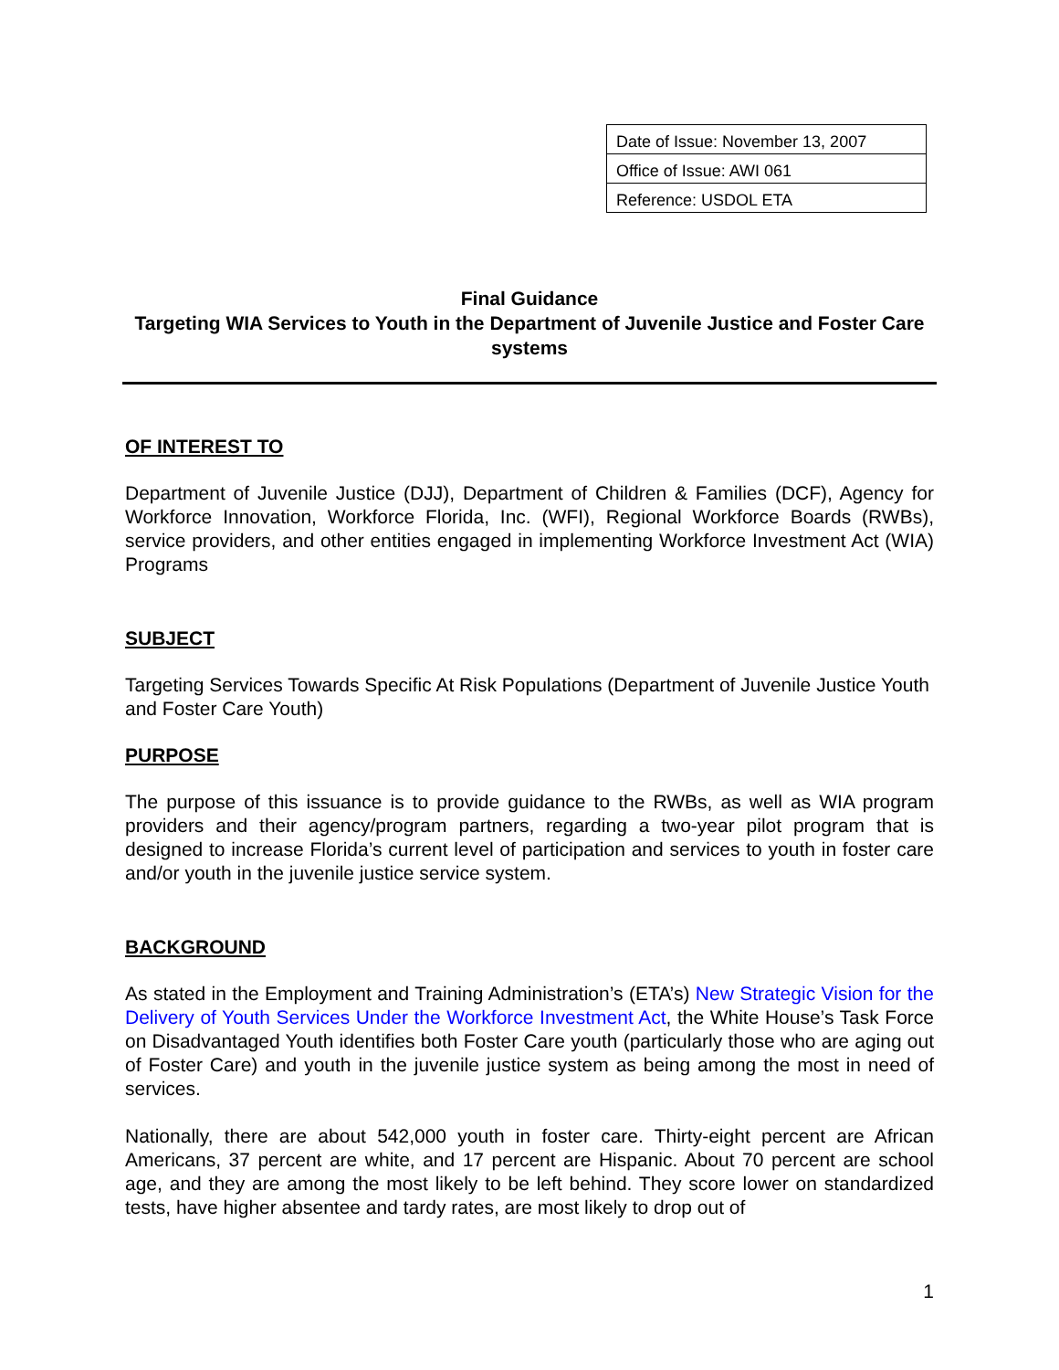| Date of Issue: November 13, 2007 |
| Office of Issue: AWI 061 |
| Reference: USDOL ETA |
Final Guidance
Targeting WIA Services to Youth in the Department of Juvenile Justice and Foster Care systems
OF INTEREST TO
Department of Juvenile Justice (DJJ), Department of Children & Families (DCF), Agency for Workforce Innovation, Workforce Florida, Inc. (WFI), Regional Workforce Boards (RWBs), service providers, and other entities engaged in implementing Workforce Investment Act (WIA) Programs
SUBJECT
Targeting Services Towards Specific At Risk Populations (Department of Juvenile Justice Youth and Foster Care Youth)
PURPOSE
The purpose of this issuance is to provide guidance to the RWBs, as well as WIA program providers and their agency/program partners, regarding a two-year pilot program that is designed to increase Florida’s current level of participation and services to youth in foster care and/or youth in the juvenile justice service system.
BACKGROUND
As stated in the Employment and Training Administration’s (ETA’s) New Strategic Vision for the Delivery of Youth Services Under the Workforce Investment Act, the White House’s Task Force on Disadvantaged Youth identifies both Foster Care youth (particularly those who are aging out of Foster Care) and youth in the juvenile justice system as being among the most in need of services.
Nationally, there are about 542,000 youth in foster care. Thirty-eight percent are African Americans, 37 percent are white, and 17 percent are Hispanic. About 70 percent are school age, and they are among the most likely to be left behind. They score lower on standardized tests, have higher absentee and tardy rates, are most likely to drop out of
1